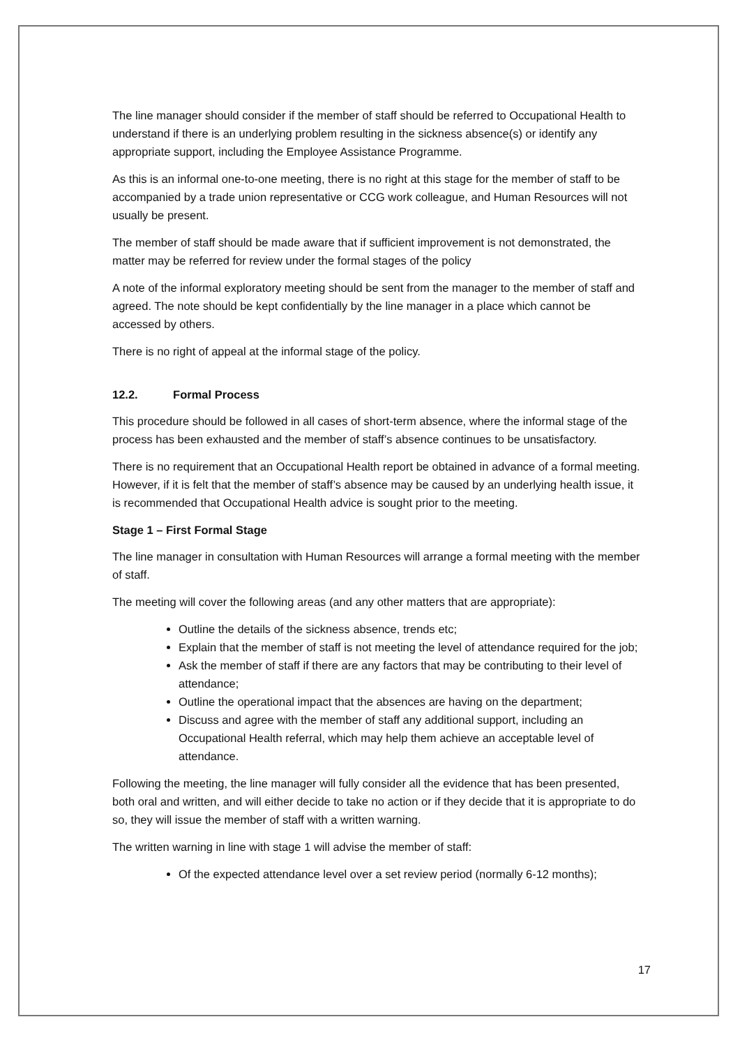The line manager should consider if the member of staff should be referred to Occupational Health to understand if there is an underlying problem resulting in the sickness absence(s) or identify any appropriate support, including the Employee Assistance Programme.
As this is an informal one-to-one meeting, there is no right at this stage for the member of staff to be accompanied by a trade union representative or CCG work colleague, and Human Resources will not usually be present.
The member of staff should be made aware that if sufficient improvement is not demonstrated, the matter may be referred for review under the formal stages of the policy
A note of the informal exploratory meeting should be sent from the manager to the member of staff and agreed. The note should be kept confidentially by the line manager in a place which cannot be accessed by others.
There is no right of appeal at the informal stage of the policy.
12.2. Formal Process
This procedure should be followed in all cases of short-term absence, where the informal stage of the process has been exhausted and the member of staff’s absence continues to be unsatisfactory.
There is no requirement that an Occupational Health report be obtained in advance of a formal meeting. However, if it is felt that the member of staff’s absence may be caused by an underlying health issue, it is recommended that Occupational Health advice is sought prior to the meeting.
Stage 1 – First Formal Stage
The line manager in consultation with Human Resources will arrange a formal meeting with the member of staff.
The meeting will cover the following areas (and any other matters that are appropriate):
Outline the details of the sickness absence, trends etc;
Explain that the member of staff is not meeting the level of attendance required for the job;
Ask the member of staff if there are any factors that may be contributing to their level of attendance;
Outline the operational impact that the absences are having on the department;
Discuss and agree with the member of staff any additional support, including an Occupational Health referral, which may help them achieve an acceptable level of attendance.
Following the meeting, the line manager will fully consider all the evidence that has been presented, both oral and written, and will either decide to take no action or if they decide that it is appropriate to do so, they will issue the member of staff with a written warning.
The written warning in line with stage 1 will advise the member of staff:
Of the expected attendance level over a set review period (normally 6-12 months);
17